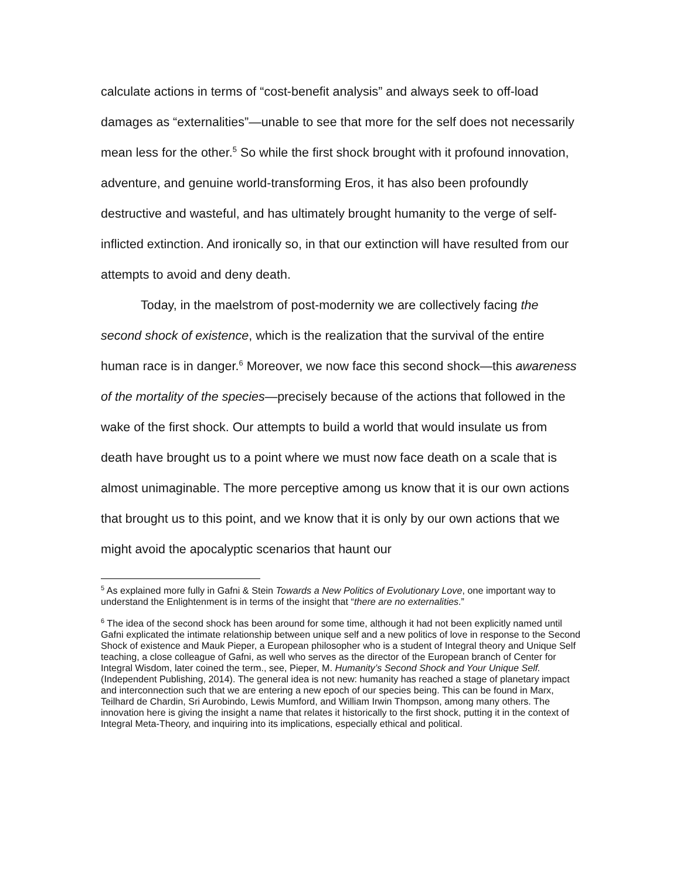calculate actions in terms of “cost-benefit analysis” and always seek to off-load damages as “externalities”—unable to see that more for the self does not necessarily mean less for the other.<sup>5</sup> So while the first shock brought with it profound innovation, adventure, and genuine world-transforming Eros, it has also been profoundly destructive and wasteful, and has ultimately brought humanity to the verge of self-inflicted extinction. And ironically so, in that our extinction will have resulted from our attempts to avoid and deny death.
Today, in the maelstrom of post-modernity we are collectively facing the second shock of existence, which is the realization that the survival of the entire human race is in danger.<sup>6</sup> Moreover, we now face this second shock—this awareness of the mortality of the species—precisely because of the actions that followed in the wake of the first shock. Our attempts to build a world that would insulate us from death have brought us to a point where we must now face death on a scale that is almost unimaginable. The more perceptive among us know that it is our own actions that brought us to this point, and we know that it is only by our own actions that we might avoid the apocalyptic scenarios that haunt our
<sup>5</sup> As explained more fully in Gafni & Stein Towards a New Politics of Evolutionary Love, one important way to understand the Enlightenment is in terms of the insight that “there are no externalities.”
<sup>6</sup> The idea of the second shock has been around for some time, although it had not been explicitly named until Gafni explicated the intimate relationship between unique self and a new politics of love in response to the Second Shock of existence and Mauk Pieper, a European philosopher who is a student of Integral theory and Unique Self teaching, a close colleague of Gafni, as well who serves as the director of the European branch of Center for Integral Wisdom, later coined the term., see, Pieper, M. Humanity’s Second Shock and Your Unique Self. (Independent Publishing, 2014). The general idea is not new: humanity has reached a stage of planetary impact and interconnection such that we are entering a new epoch of our species being. This can be found in Marx, Teilhard de Chardin, Sri Aurobindo, Lewis Mumford, and William Irwin Thompson, among many others. The innovation here is giving the insight a name that relates it historically to the first shock, putting it in the context of Integral Meta-Theory, and inquiring into its implications, especially ethical and political.